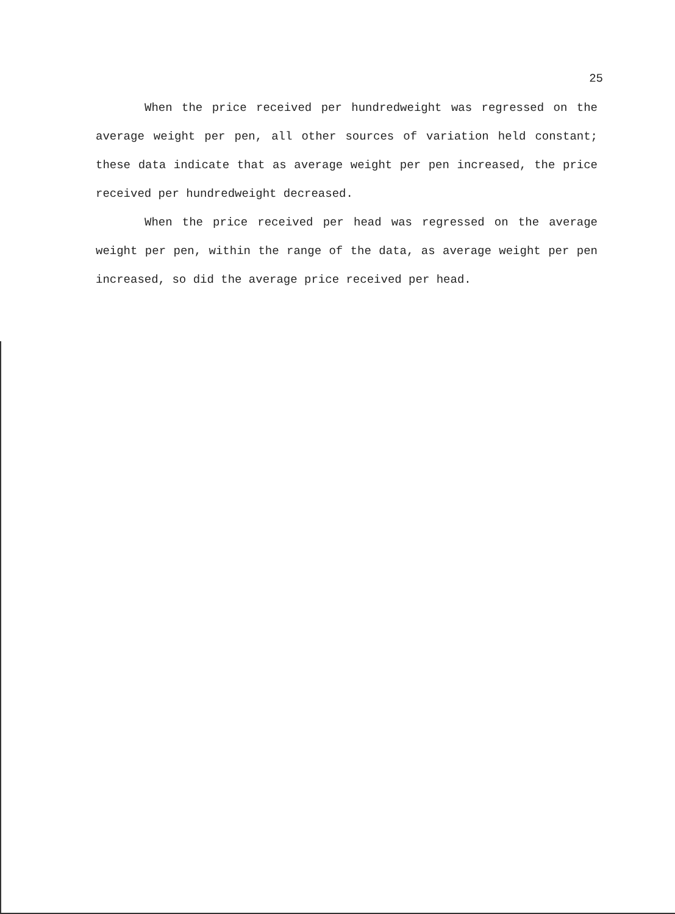25
When the price received per hundredweight was regressed on the average weight per pen, all other sources of variation held constant; these data indicate that as average weight per pen increased, the price received per hundredweight decreased.
When the price received per head was regressed on the average weight per pen, within the range of the data, as average weight per pen increased, so did the average price received per head.